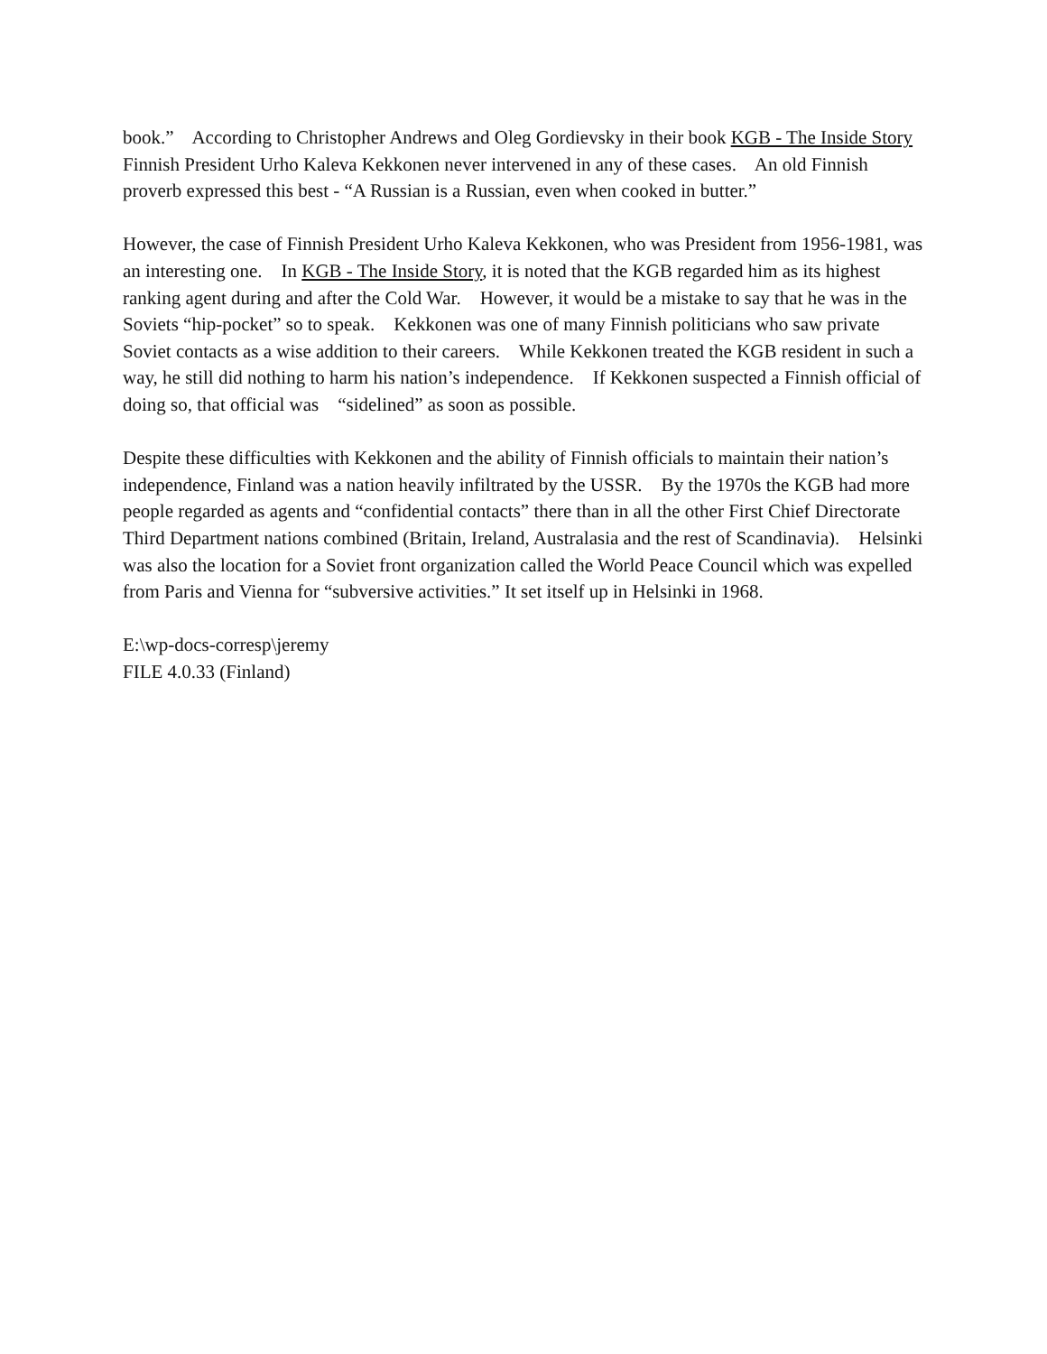book.” According to Christopher Andrews and Oleg Gordievsky in their book KGB - The Inside Story Finnish President Urho Kaleva Kekkonen never intervened in any of these cases. An old Finnish proverb expressed this best - “A Russian is a Russian, even when cooked in butter.”
However, the case of Finnish President Urho Kaleva Kekkonen, who was President from 1956-1981, was an interesting one. In KGB - The Inside Story, it is noted that the KGB regarded him as its highest ranking agent during and after the Cold War. However, it would be a mistake to say that he was in the Soviets “hip-pocket” so to speak. Kekkonen was one of many Finnish politicians who saw private Soviet contacts as a wise addition to their careers. While Kekkonen treated the KGB resident in such a way, he still did nothing to harm his nation’s independence. If Kekkonen suspected a Finnish official of doing so, that official was “sidelined” as soon as possible.
Despite these difficulties with Kekkonen and the ability of Finnish officials to maintain their nation’s independence, Finland was a nation heavily infiltrated by the USSR. By the 1970s the KGB had more people regarded as agents and “confidential contacts” there than in all the other First Chief Directorate Third Department nations combined (Britain, Ireland, Australasia and the rest of Scandinavia). Helsinki was also the location for a Soviet front organization called the World Peace Council which was expelled from Paris and Vienna for “subversive activities.” It set itself up in Helsinki in 1968.
E:\wp-docs-corresp\jeremy
FILE 4.0.33 (Finland)